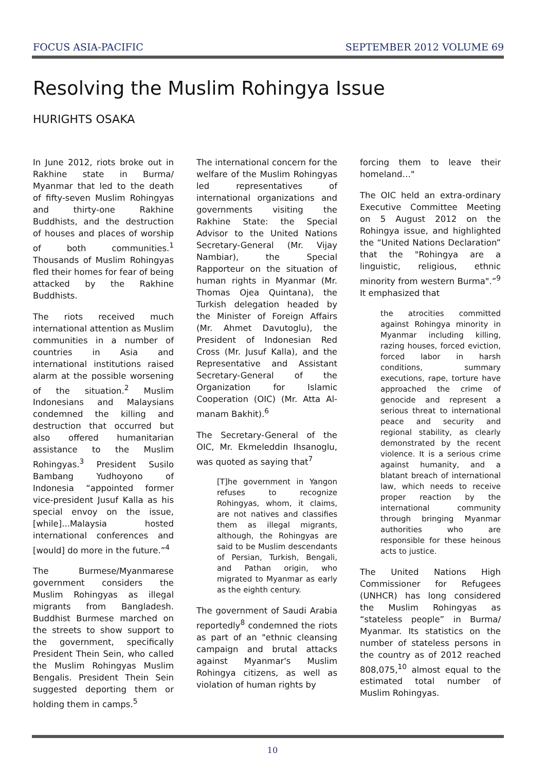FOCUS ASIA-PACIFIC SEPTEMBER 2012 VOLUME 69
Resolving the Muslim Rohingya Issue
HURIGHTS OSAKA
In June 2012, riots broke out in Rakhine state in Burma/ Myanmar that led to the death of fifty-seven Muslim Rohingyas and thirty-one Rakhine Buddhists, and the destruction of houses and places of worship of both communities.<sup>1</sup> Thousands of Muslim Rohingyas fled their homes for fear of being attacked by the Rakhine Buddhists.
The riots received much international attention as Muslim communities in a number of countries in Asia and international institutions raised alarm at the possible worsening of the situation.<sup>2</sup> Muslim Indonesians and Malaysians condemned the killing and destruction that occurred but also offered humanitarian assistance to the Muslim Rohingyas.<sup>3</sup> President Susilo Bambang Yudhoyono of Indonesia “appointed former vice-president Jusuf Kalla as his special envoy on the issue, [while]...Malaysia hosted international conferences and [would] do more in the future.”<sup>4</sup>
The Burmese/Myanmarese government considers the Muslim Rohingyas as illegal migrants from Bangladesh. Buddhist Burmese marched on the streets to show support to the government, specifically President Thein Sein, who called the Muslim Rohingyas Muslim Bengalis. President Thein Sein suggested deporting them or holding them in camps.<sup>5</sup>
The international concern for the welfare of the Muslim Rohingyas led representatives of international organizations and governments visiting the Rakhine State: the Special Advisor to the United Nations Secretary-General (Mr. Vijay Nambiar), the Special Rapporteur on the situation of human rights in Myanmar (Mr. Thomas Ojea Quintana), the Turkish delegation headed by the Minister of Foreign Affairs (Mr. Ahmet Davutoglu), the President of Indonesian Red Cross (Mr. Jusuf Kalla), and the Representative and Assistant Secretary-General of the Organization for Islamic Cooperation (OIC) (Mr. Atta Al-manam Bakhit).<sup>6</sup>
The Secretary-General of the OIC, Mr. Ekmeleddin Ihsanoglu, was quoted as saying that<sup>7</sup>
[T]he government in Yangon refuses to recognize Rohingyas, whom, it claims, are not natives and classifies them as illegal migrants, although, the Rohingyas are said to be Muslim descendants of Persian, Turkish, Bengali, and Pathan origin, who migrated to Myanmar as early as the eighth century.
The government of Saudi Arabia reportedly<sup>8</sup> condemned the riots as part of an "ethnic cleansing campaign and brutal attacks against Myanmar's Muslim Rohingya citizens, as well as violation of human rights by
forcing them to leave their homeland…"
The OIC held an extra-ordinary Executive Committee Meeting on 5 August 2012 on the Rohingya issue, and highlighted the “United Nations Declaration” that the "Rohingya are a linguistic, religious, ethnic minority from western Burma".”<sup>9</sup> It emphasized that
the atrocities committed against Rohingya minority in Myanmar including killing, razing houses, forced eviction, forced labor in harsh conditions, summary executions, rape, torture have approached the crime of genocide and represent a serious threat to international peace and security and regional stability, as clearly demonstrated by the recent violence. It is a serious crime against humanity, and a blatant breach of international law, which needs to receive proper reaction by the international community through bringing Myanmar authorities who are responsible for these heinous acts to justice.
The United Nations High Commissioner for Refugees (UNHCR) has long considered the Muslim Rohingyas as “stateless people” in Burma/ Myanmar. Its statistics on the number of stateless persons in the country as of 2012 reached 808,075,<sup>10</sup> almost equal to the estimated total number of Muslim Rohingyas.
10